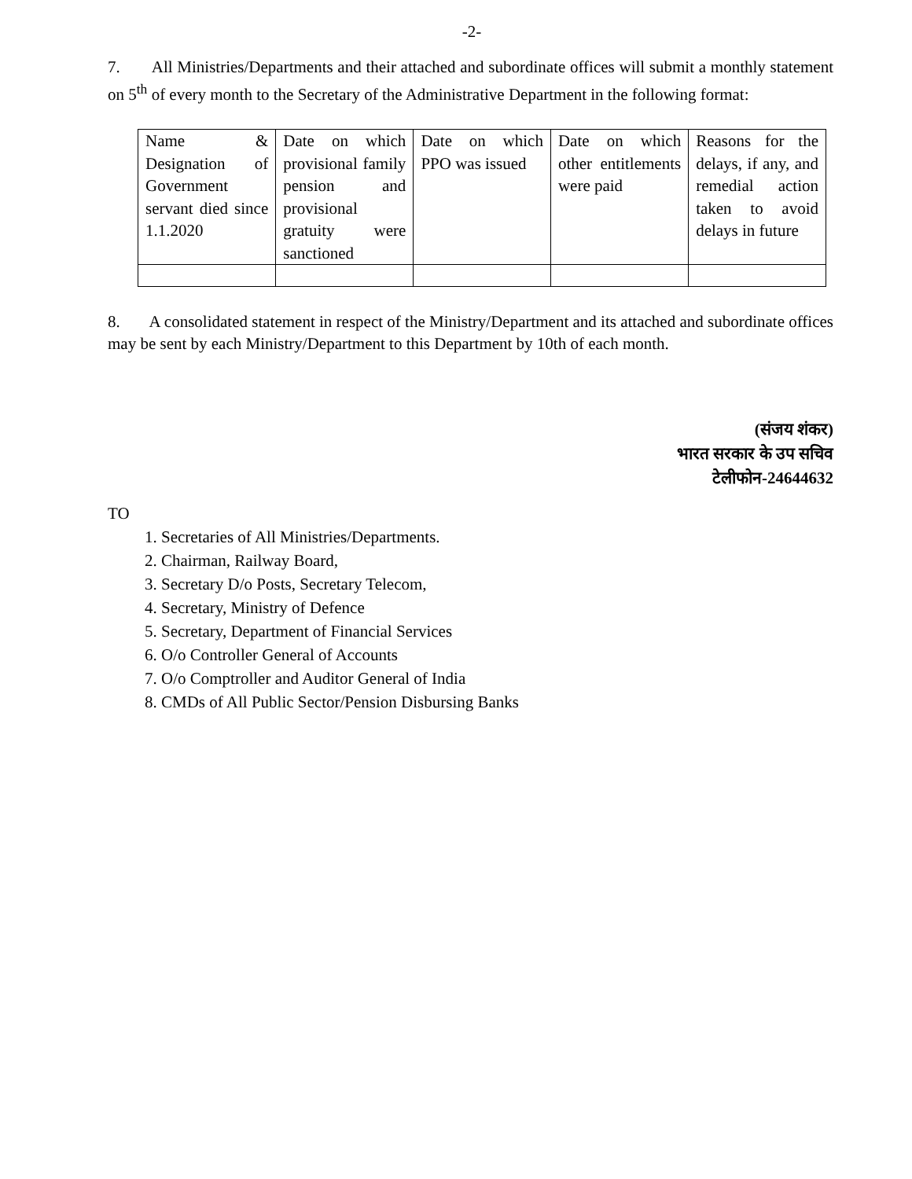-2-
7. All Ministries/Departments and their attached and subordinate offices will submit a monthly statement on 5<sup>th</sup> of every month to the Secretary of the Administrative Department in the following format:
| Name & Designation of Government servant died since 1.1.2020 | Date on which provisional family pension and provisional gratuity were sanctioned | Date on which PPO was issued | Date on which other entitlements were paid | Reasons for the delays, if any, and remedial action taken to avoid delays in future |
8. A consolidated statement in respect of the Ministry/Department and its attached and subordinate offices may be sent by each Ministry/Department to this Department by 10th of each month.
(संजय शंकर)
भारत सरकार के उप सचिव
टेलीफोन-24644632
TO
1. Secretaries of All Ministries/Departments.
2. Chairman, Railway Board,
3. Secretary D/o Posts, Secretary Telecom,
4. Secretary, Ministry of Defence
5. Secretary, Department of Financial Services
6. O/o Controller General of Accounts
7. O/o Comptroller and Auditor General of India
8. CMDs of All Public Sector/Pension Disbursing Banks